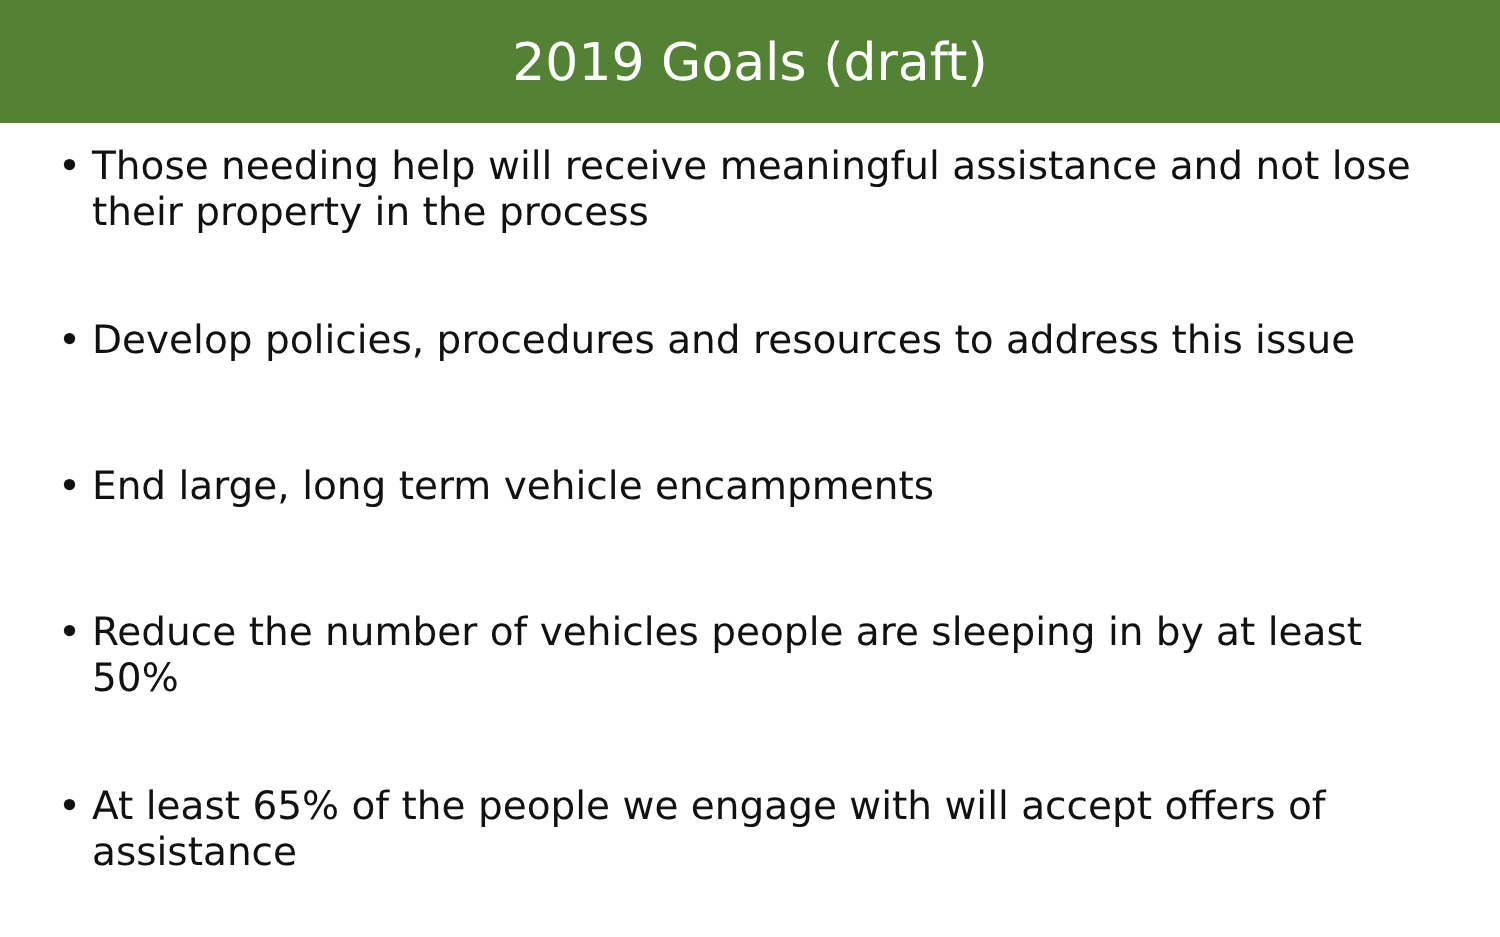2019 Goals (draft)
• Those needing help will receive meaningful assistance and not lose their property in the process
• Develop policies, procedures and resources to address this issue
• End large, long term vehicle encampments
• Reduce the number of vehicles people are sleeping in by at least 50%
• At least 65% of the people we engage with will accept offers of assistance